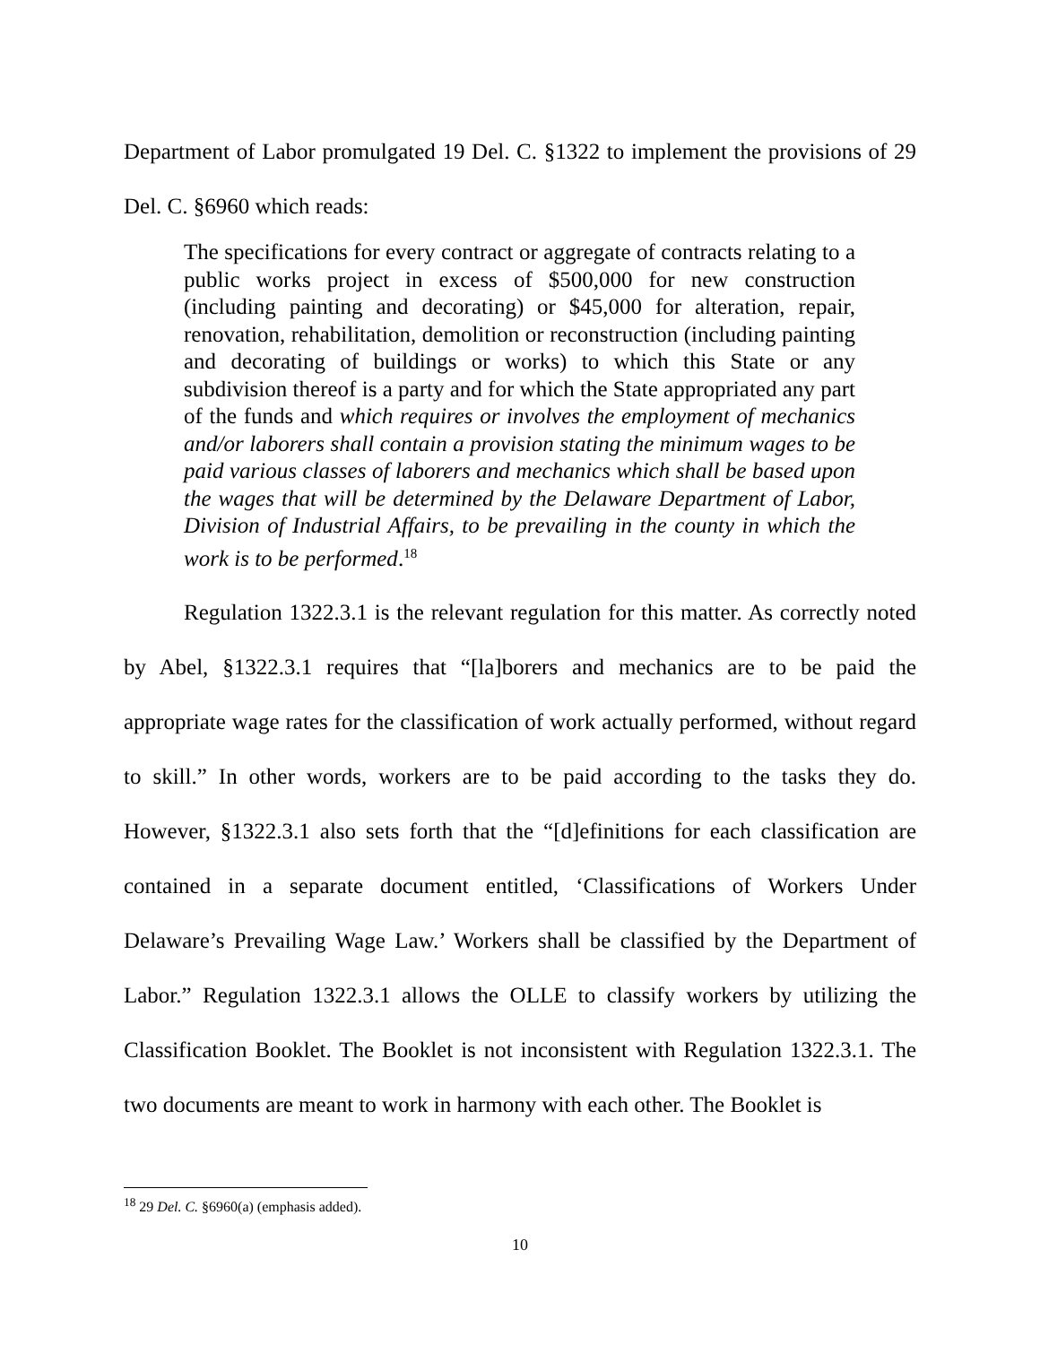Department of Labor promulgated 19 Del. C. §1322 to implement the provisions of 29 Del. C. §6960 which reads:
The specifications for every contract or aggregate of contracts relating to a public works project in excess of $500,000 for new construction (including painting and decorating) or $45,000 for alteration, repair, renovation, rehabilitation, demolition or reconstruction (including painting and decorating of buildings or works) to which this State or any subdivision thereof is a party and for which the State appropriated any part of the funds and which requires or involves the employment of mechanics and/or laborers shall contain a provision stating the minimum wages to be paid various classes of laborers and mechanics which shall be based upon the wages that will be determined by the Delaware Department of Labor, Division of Industrial Affairs, to be prevailing in the county in which the work is to be performed.<sup>18</sup>
Regulation 1322.3.1 is the relevant regulation for this matter. As correctly noted by Abel, §1322.3.1 requires that “[la]borers and mechanics are to be paid the appropriate wage rates for the classification of work actually performed, without regard to skill.” In other words, workers are to be paid according to the tasks they do. However, §1322.3.1 also sets forth that the “[d]efinitions for each classification are contained in a separate document entitled, ‘Classifications of Workers Under Delaware’s Prevailing Wage Law.’ Workers shall be classified by the Department of Labor.” Regulation 1322.3.1 allows the OLLE to classify workers by utilizing the Classification Booklet. The Booklet is not inconsistent with Regulation 1322.3.1. The two documents are meant to work in harmony with each other. The Booklet is
<sup>18</sup> 29 Del. C. §6960(a) (emphasis added).
10